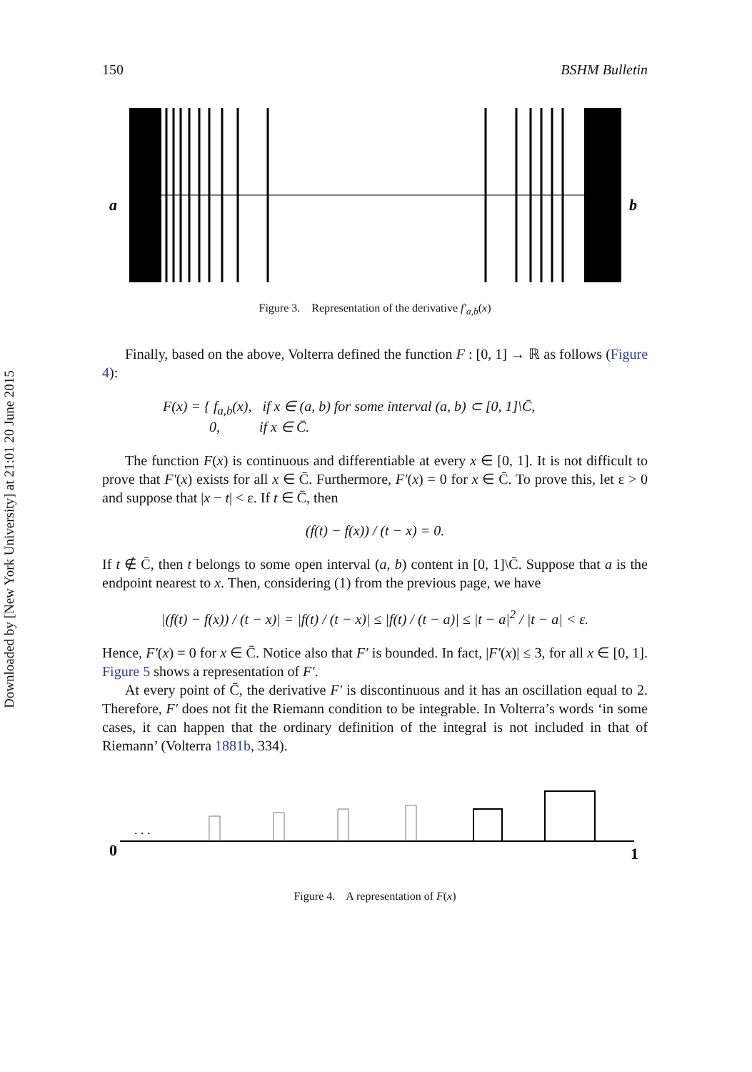Downloaded by [New York University] at 21:01 20 June 2015
150 BSHM Bulletin
a
b
Figure 3. Representation of the derivative f′<sub>a,b</sub>(x)
Finally, based on the above, Volterra defined the function F : [0, 1] → ℝ as follows (Figure 4):
F(x) = { f<sub>a,b</sub>(x), if x ∈ (a, b) for some interval (a, b) ⊂ [0, 1]\C̄,
0, if x ∈ C̄.
The function F(x) is continuous and differentiable at every x ∈ [0, 1]. It is not difficult to prove that F′(x) exists for all x ∈ C̄. Furthermore, F′(x) = 0 for x ∈ C̄. To prove this, let ε > 0 and suppose that |x − t| < ε. If t ∈ C̄, then
(f(t) − f(x)) / (t − x) = 0.
If t ∉ C̄, then t belongs to some open interval (a, b) content in [0, 1]\C̄. Suppose that a is the endpoint nearest to x. Then, considering (1) from the previous page, we have
|(f(t) − f(x)) / (t − x)| = |f(t) / (t − x)| ≤ |f(t) / (t − a)| ≤ |t − a|<sup>2</sup> / |t − a| < ε.
Hence, F′(x) = 0 for x ∈ C̄. Notice also that F′ is bounded. In fact, |F′(x)| ≤ 3, for all x ∈ [0, 1]. Figure 5 shows a representation of F′.
At every point of C̄, the derivative F′ is discontinuous and it has an oscillation equal to 2. Therefore, F′ does not fit the Riemann condition to be integrable. In Volterra’s words ‘in some cases, it can happen that the ordinary definition of the integral is not included in that of Riemann’ (Volterra 1881b, 334).
0
. . .
1
Figure 4. A representation of F(x)